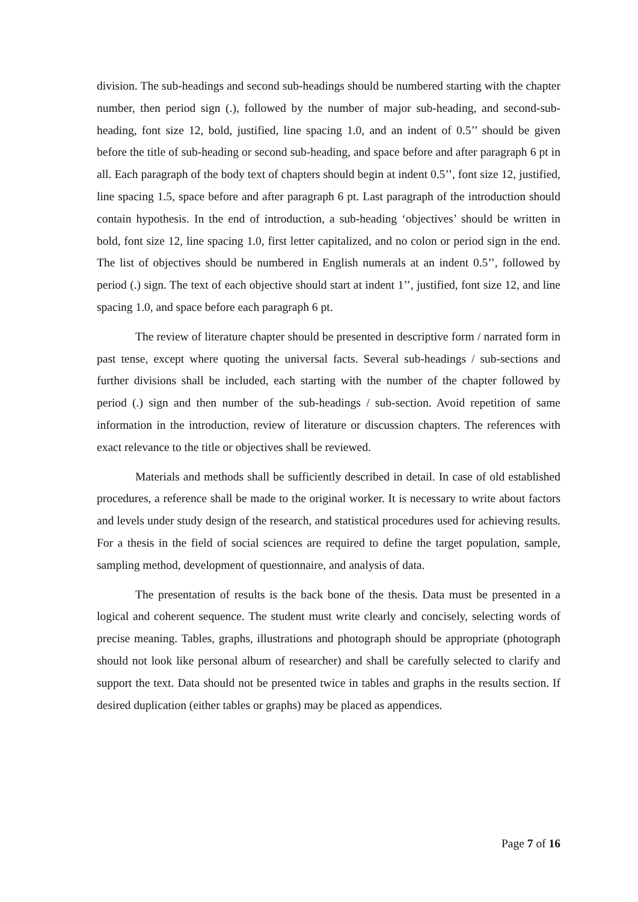division. The sub-headings and second sub-headings should be numbered starting with the chapter number, then period sign (.), followed by the number of major sub-heading, and second-sub-heading, font size 12, bold, justified, line spacing 1.0, and an indent of 0.5’’ should be given before the title of sub-heading or second sub-heading, and space before and after paragraph 6 pt in all. Each paragraph of the body text of chapters should begin at indent 0.5’’, font size 12, justified, line spacing 1.5, space before and after paragraph 6 pt. Last paragraph of the introduction should contain hypothesis. In the end of introduction, a sub-heading ‘objectives’ should be written in bold, font size 12, line spacing 1.0, first letter capitalized, and no colon or period sign in the end. The list of objectives should be numbered in English numerals at an indent 0.5’’, followed by period (.) sign. The text of each objective should start at indent 1’’, justified, font size 12, and line spacing 1.0, and space before each paragraph 6 pt.
The review of literature chapter should be presented in descriptive form / narrated form in past tense, except where quoting the universal facts. Several sub-headings / sub-sections and further divisions shall be included, each starting with the number of the chapter followed by period (.) sign and then number of the sub-headings / sub-section. Avoid repetition of same information in the introduction, review of literature or discussion chapters. The references with exact relevance to the title or objectives shall be reviewed.
Materials and methods shall be sufficiently described in detail. In case of old established procedures, a reference shall be made to the original worker. It is necessary to write about factors and levels under study design of the research, and statistical procedures used for achieving results. For a thesis in the field of social sciences are required to define the target population, sample, sampling method, development of questionnaire, and analysis of data.
The presentation of results is the back bone of the thesis. Data must be presented in a logical and coherent sequence. The student must write clearly and concisely, selecting words of precise meaning. Tables, graphs, illustrations and photograph should be appropriate (photograph should not look like personal album of researcher) and shall be carefully selected to clarify and support the text. Data should not be presented twice in tables and graphs in the results section. If desired duplication (either tables or graphs) may be placed as appendices.
Page 7 of 16